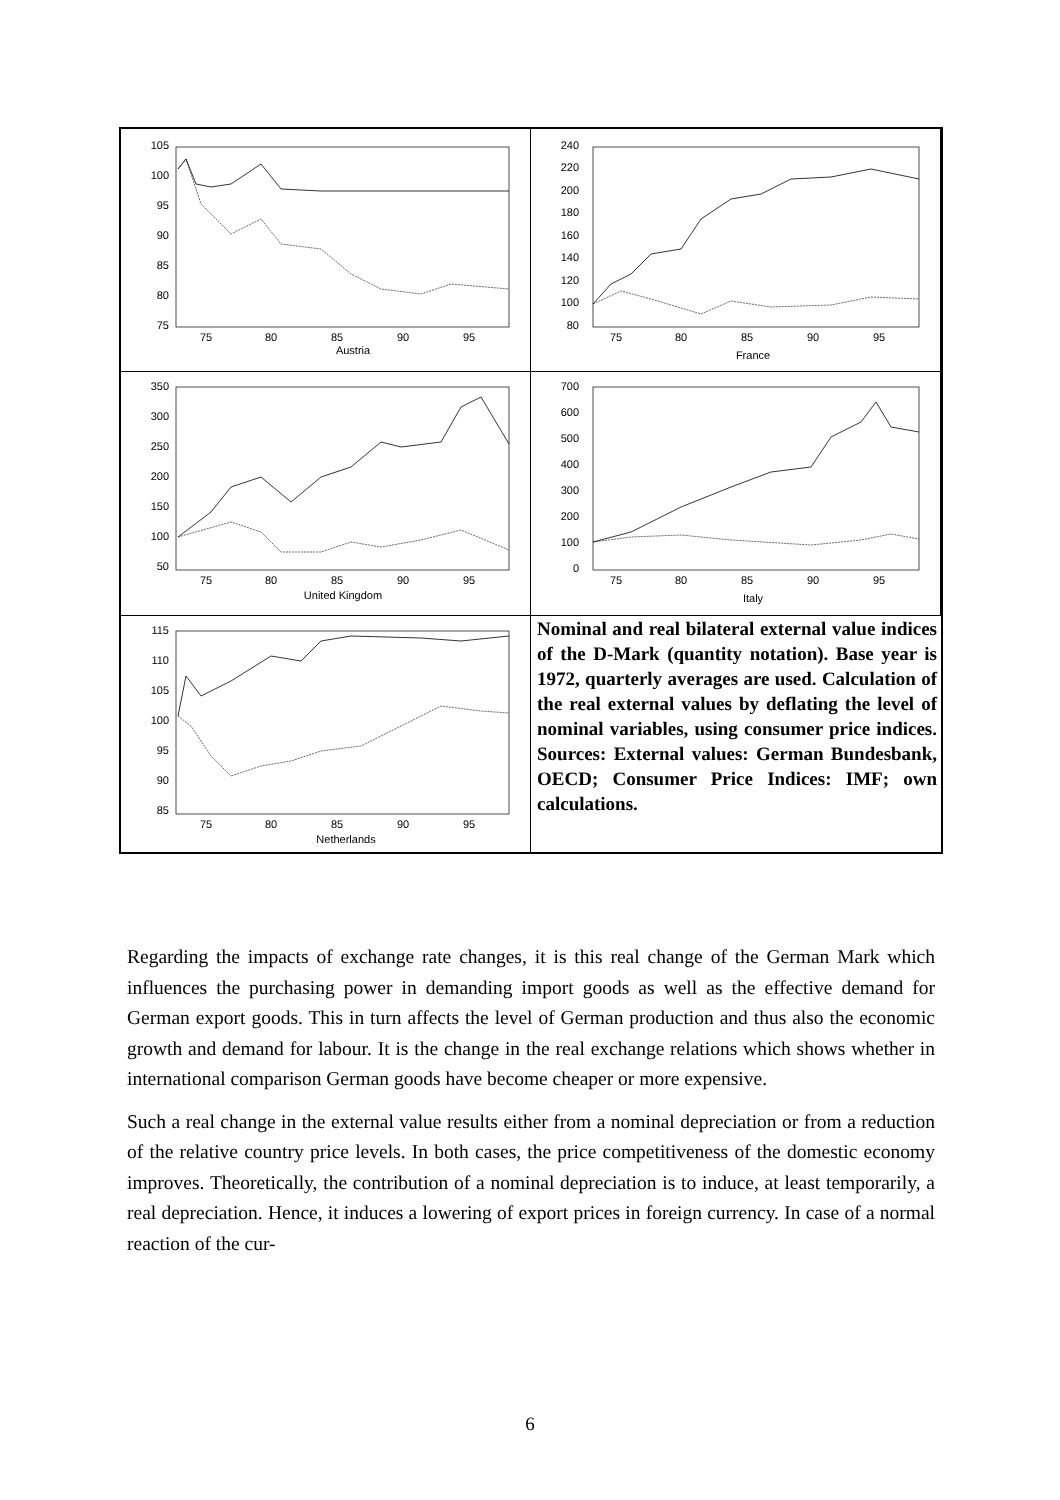105
100
95
90
85
80
75
75
80
85
90
95
Austria
240
220
200
180
160
140
120
100
80
75
80
85
90
95
France
350
300
250
200
150
100
50
75
80
85
90
95
United Kingdom
700
600
500
400
300
200
100
0
75
80
85
90
95
Italy
115
110
105
100
95
90
85
75
80
85
90
95
Netherlands
Nominal and real bilateral external value indices of the D-Mark (quantity notation). Base year is 1972, quarterly averages are used. Calculation of the real external values by deflating the level of nominal variables, using consumer price indices. Sources: External values: German Bundesbank, OECD; Consumer Price Indices: IMF; own calculations.
Regarding the impacts of exchange rate changes, it is this real change of the German Mark which influences the purchasing power in demanding import goods as well as the effective demand for German export goods. This in turn affects the level of German production and thus also the economic growth and demand for labour. It is the change in the real exchange relations which shows whether in international comparison German goods have become cheaper or more expensive.
Such a real change in the external value results either from a nominal depreciation or from a reduction of the relative country price levels. In both cases, the price competitiveness of the domestic economy improves. Theoretically, the contribution of a nominal depreciation is to induce, at least temporarily, a real depreciation. Hence, it induces a lowering of export prices in foreign currency. In case of a normal reaction of the cur-
6